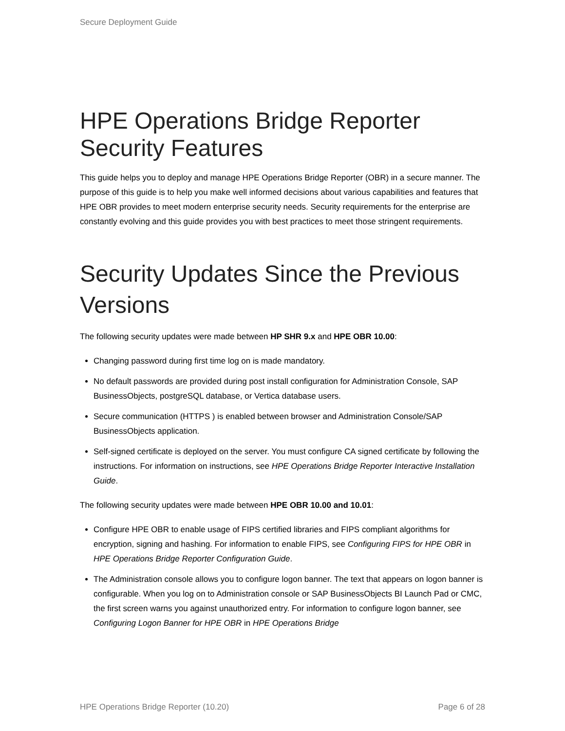Secure Deployment Guide
HPE Operations Bridge Reporter Security Features
This guide helps you to deploy and manage HPE Operations Bridge Reporter (OBR) in a secure manner. The purpose of this guide is to help you make well informed decisions about various capabilities and features that HPE OBR provides to meet modern enterprise security needs. Security requirements for the enterprise are constantly evolving and this guide provides you with best practices to meet those stringent requirements.
Security Updates Since the Previous Versions
The following security updates were made between HP SHR 9.x and HPE OBR 10.00:
Changing password during first time log on is made mandatory.
No default passwords are provided during post install configuration for Administration Console, SAP BusinessObjects, postgreSQL database, or Vertica database users.
Secure communication (HTTPS ) is enabled between browser and Administration Console/SAP BusinessObjects application.
Self-signed certificate is deployed on the server. You must configure CA signed certificate by following the instructions. For information on instructions, see HPE Operations Bridge Reporter Interactive Installation Guide.
The following security updates were made between HPE OBR 10.00 and 10.01:
Configure HPE OBR to enable usage of FIPS certified libraries and FIPS compliant algorithms for encryption, signing and hashing. For information to enable FIPS, see Configuring FIPS for HPE OBR in HPE Operations Bridge Reporter Configuration Guide.
The Administration console allows you to configure logon banner. The text that appears on logon banner is configurable. When you log on to Administration console or SAP BusinessObjects BI Launch Pad or CMC, the first screen warns you against unauthorized entry. For information to configure logon banner, see Configuring Logon Banner for HPE OBR in HPE Operations Bridge
HPE Operations Bridge Reporter (10.20) Page 6 of 28